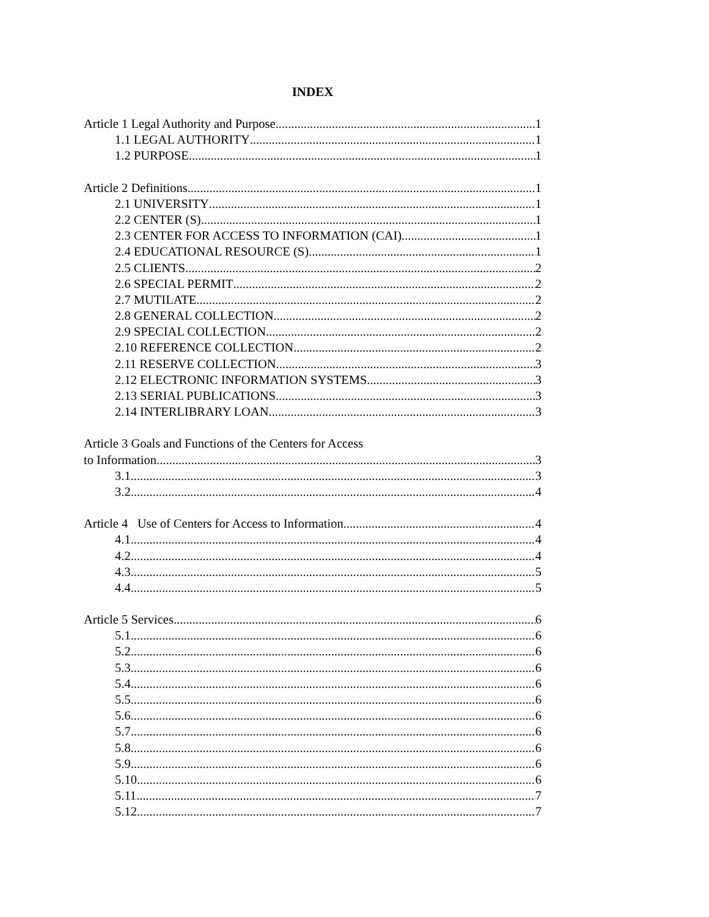INDEX
Article 1 Legal Authority and Purpose 1
1.1 LEGAL AUTHORITY 1
1.2 PURPOSE 1
Article 2 Definitions 1
2.1 UNIVERSITY 1
2.2 CENTER (S) 1
2.3 CENTER FOR ACCESS TO INFORMATION (CAI) 1
2.4 EDUCATIONAL RESOURCE (S) 1
2.5 CLIENTS 2
2.6 SPECIAL PERMIT 2
2.7 MUTILATE 2
2.8 GENERAL COLLECTION 2
2.9 SPECIAL COLLECTION 2
2.10 REFERENCE COLLECTION 2
2.11 RESERVE COLLECTION 3
2.12 ELECTRONIC INFORMATION SYSTEMS 3
2.13 SERIAL PUBLICATIONS 3
2.14 INTERLIBRARY LOAN 3
Article 3 Goals and Functions of the Centers for Access
to Information 3
3.1 3
3.2 4
Article 4 Use of Centers for Access to Information 4
4.1 4
4.2 4
4.3 5
4.4 5
Article 5 Services 6
5.1 6
5.2 6
5.3 6
5.4 6
5.5 6
5.6 6
5.7 6
5.8 6
5.9 6
5.10 6
5.11 7
5.12 7